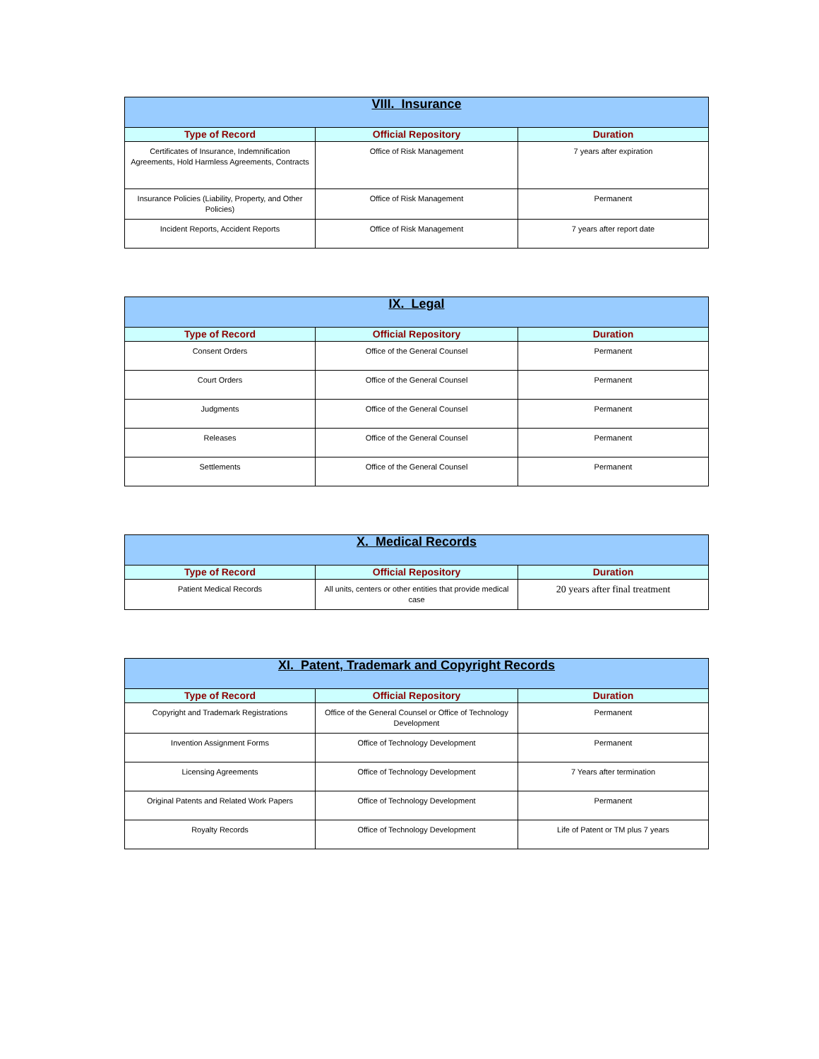| VIII. Insurance | | |
| --- | --- | --- |
| Type of Record | Official Repository | Duration |
| Certificates of Insurance, Indemnification Agreements, Hold Harmless Agreements, Contracts | Office of Risk Management | 7 years after expiration |
| Insurance Policies (Liability, Property, and Other Policies) | Office of Risk Management | Permanent |
| Incident Reports, Accident Reports | Office of Risk Management | 7 years after report date |
| IX. Legal | | |
| --- | --- | --- |
| Type of Record | Official Repository | Duration |
| Consent Orders | Office of the General Counsel | Permanent |
| Court Orders | Office of the General Counsel | Permanent |
| Judgments | Office of the General Counsel | Permanent |
| Releases | Office of the General Counsel | Permanent |
| Settlements | Office of the General Counsel | Permanent |
| X. Medical Records | | |
| --- | --- | --- |
| Type of Record | Official Repository | Duration |
| Patient Medical Records | All units, centers or other entities that provide medical case | 20 years after final treatment |
| XI. Patent, Trademark and Copyright Records | | |
| --- | --- | --- |
| Type of Record | Official Repository | Duration |
| Copyright and Trademark Registrations | Office of the General Counsel or Office of Technology Development | Permanent |
| Invention Assignment Forms | Office of Technology Development | Permanent |
| Licensing Agreements | Office of Technology Development | 7 Years after termination |
| Original Patents and Related Work Papers | Office of Technology Development | Permanent |
| Royalty Records | Office of Technology Development | Life of Patent or TM plus 7 years |